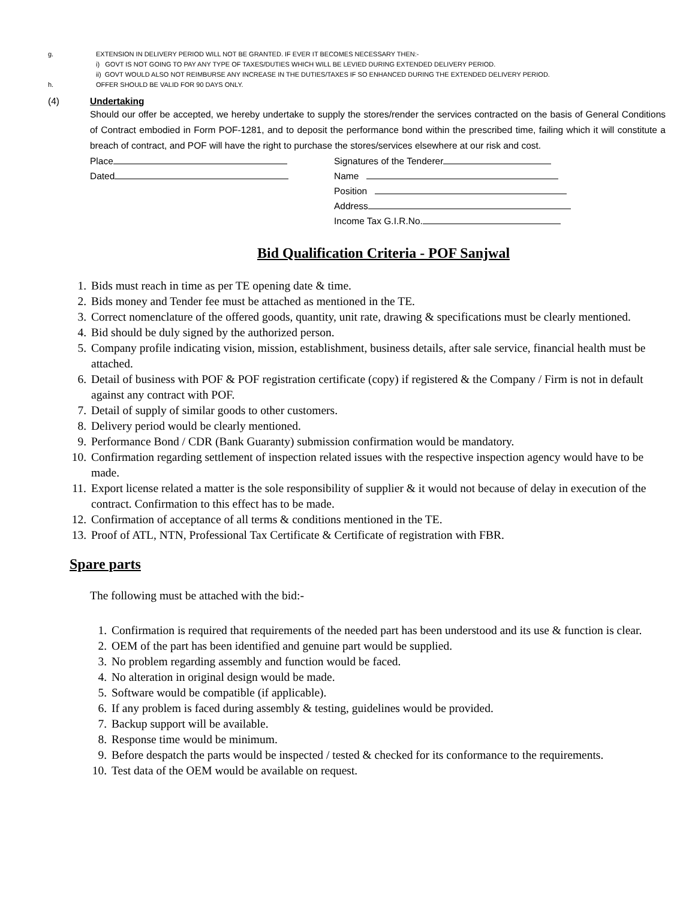g. EXTENSION IN DELIVERY PERIOD WILL NOT BE GRANTED. IF EVER IT BECOMES NECESSARY THEN:-
i) GOVT IS NOT GOING TO PAY ANY TYPE OF TAXES/DUTIES WHICH WILL BE LEVIED DURING EXTENDED DELIVERY PERIOD.
ii) GOVT WOULD ALSO NOT REIMBURSE ANY INCREASE IN THE DUTIES/TAXES IF SO ENHANCED DURING THE EXTENDED DELIVERY PERIOD.
h. OFFER SHOULD BE VALID FOR 90 DAYS ONLY.
(4) Undertaking
Should our offer be accepted, we hereby undertake to supply the stores/render the services contracted on the basis of General Conditions of Contract embodied in Form POF-1281, and to deposit the performance bond within the prescribed time, failing which it will constitute a breach of contract, and POF will have the right to purchase the stores/services elsewhere at our risk and cost.
Place
Dated
Signatures of the Tenderer
Name
Position
Address
Income Tax G.I.R.No.
Bid Qualification Criteria - POF Sanjwal
1. Bids must reach in time as per TE opening date & time.
2. Bids money and Tender fee must be attached as mentioned in the TE.
3. Correct nomenclature of the offered goods, quantity, unit rate, drawing & specifications must be clearly mentioned.
4. Bid should be duly signed by the authorized person.
5. Company profile indicating vision, mission, establishment, business details, after sale service, financial health must be attached.
6. Detail of business with POF & POF registration certificate (copy) if registered & the Company / Firm is not in default against any contract with POF.
7. Detail of supply of similar goods to other customers.
8. Delivery period would be clearly mentioned.
9. Performance Bond / CDR (Bank Guaranty) submission confirmation would be mandatory.
10. Confirmation regarding settlement of inspection related issues with the respective inspection agency would have to be made.
11. Export license related a matter is the sole responsibility of supplier & it would not because of delay in execution of the contract. Confirmation to this effect has to be made.
12. Confirmation of acceptance of all terms & conditions mentioned in the TE.
13. Proof of ATL, NTN, Professional Tax Certificate & Certificate of registration with FBR.
Spare parts
The following must be attached with the bid:-
1. Confirmation is required that requirements of the needed part has been understood and its use & function is clear.
2. OEM of the part has been identified and genuine part would be supplied.
3. No problem regarding assembly and function would be faced.
4. No alteration in original design would be made.
5. Software would be compatible (if applicable).
6. If any problem is faced during assembly & testing, guidelines would be provided.
7. Backup support will be available.
8. Response time would be minimum.
9. Before despatch the parts would be inspected / tested & checked for its conformance to the requirements.
10. Test data of the OEM would be available on request.